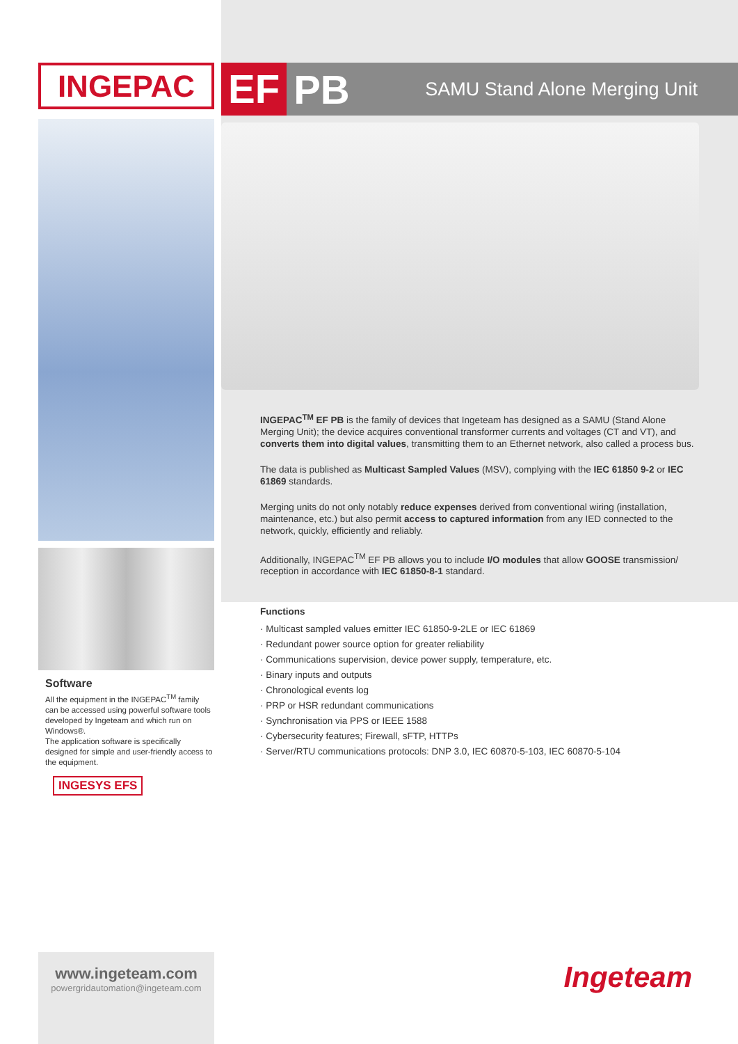INGEPAC
Software
All the equipment in the INGEPAC<sup>TM</sup> family can be accessed using powerful software tools developed by Ingeteam and which run on Windows®.
The application software is specifically designed for simple and user-friendly access to the equipment.
INGESYS EFS
EF PB SAMU Stand Alone Merging Unit
INGEPAC<sup>TM</sup> EF PB is the family of devices that Ingeteam has designed as a SAMU (Stand Alone Merging Unit); the device acquires conventional transformer currents and voltages (CT and VT), and converts them into digital values, transmitting them to an Ethernet network, also called a process bus.
The data is published as Multicast Sampled Values (MSV), complying with the IEC 61850 9-2 or IEC 61869 standards.
Merging units do not only notably reduce expenses derived from conventional wiring (installation, maintenance, etc.) but also permit access to captured information from any IED connected to the network, quickly, efficiently and reliably.
Additionally, INGEPAC<sup>TM</sup> EF PB allows you to include I/O modules that allow GOOSE transmission/ reception in accordance with IEC 61850-8-1 standard.
Functions
· Multicast sampled values emitter IEC 61850-9-2LE or IEC 61869
· Redundant power source option for greater reliability
· Communications supervision, device power supply, temperature, etc.
· Binary inputs and outputs
· Chronological events log
· PRP or HSR redundant communications
· Synchronisation via PPS or IEEE 1588
· Cybersecurity features; Firewall, sFTP, HTTPs
· Server/RTU communications protocols: DNP 3.0, IEC 60870-5-103, IEC 60870-5-104
www.ingeteam.com
powergridautomation@ingeteam.com
Ingeteam